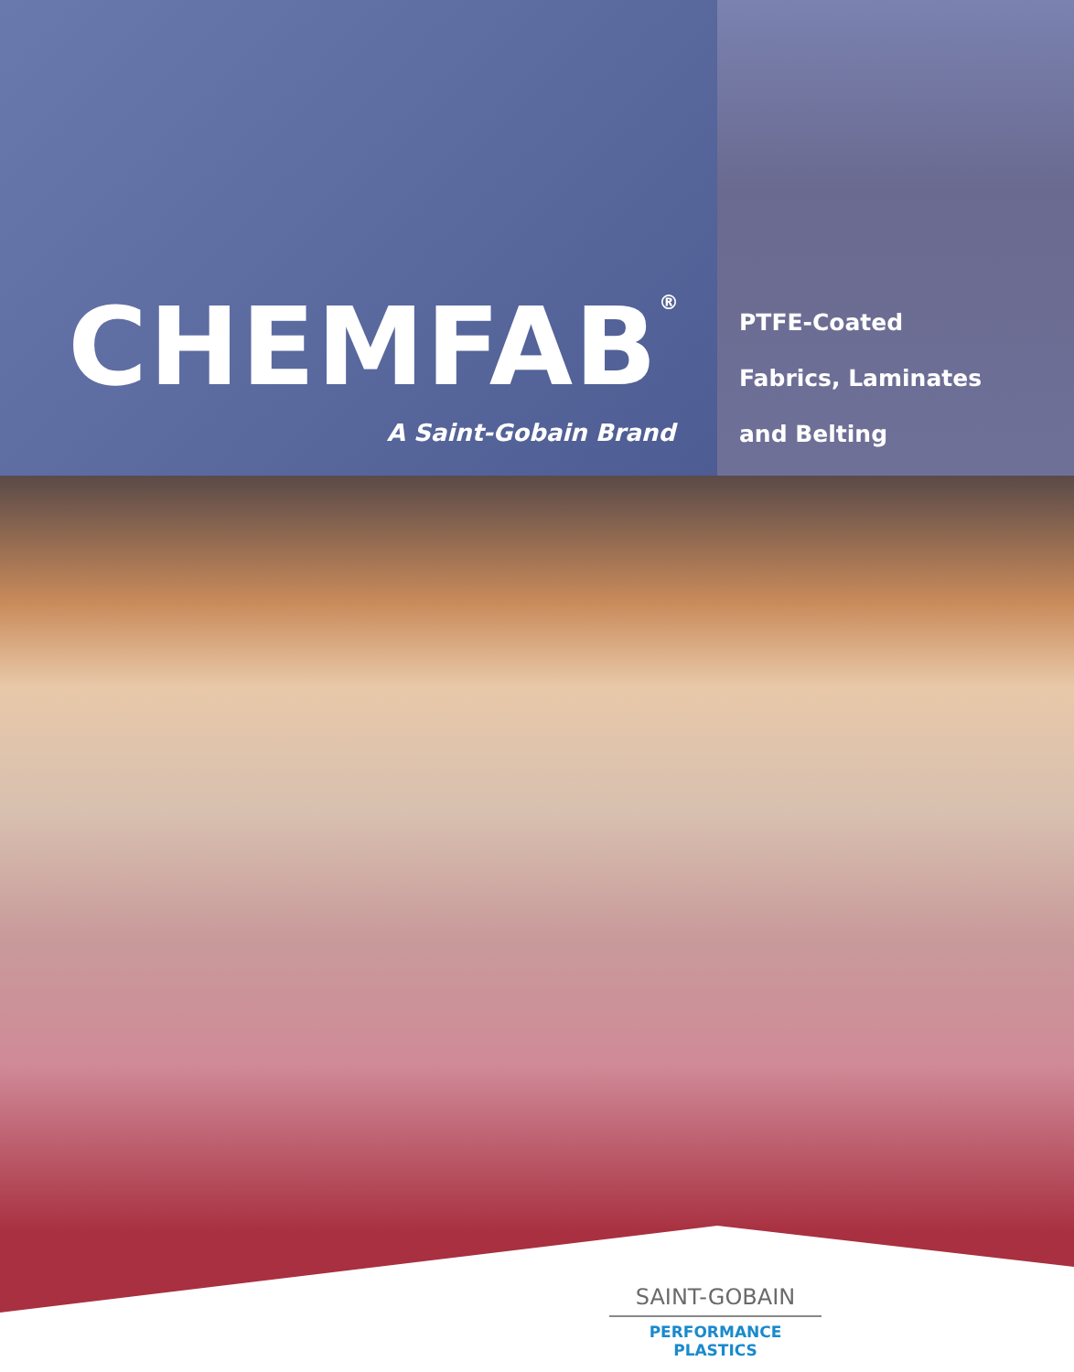CHEMFAB<sup>®</sup>
A Saint-Gobain Brand
PTFE-Coated
Fabrics, Laminates
and Belting
SAINT-GOBAIN
PERFORMANCE PLASTICS